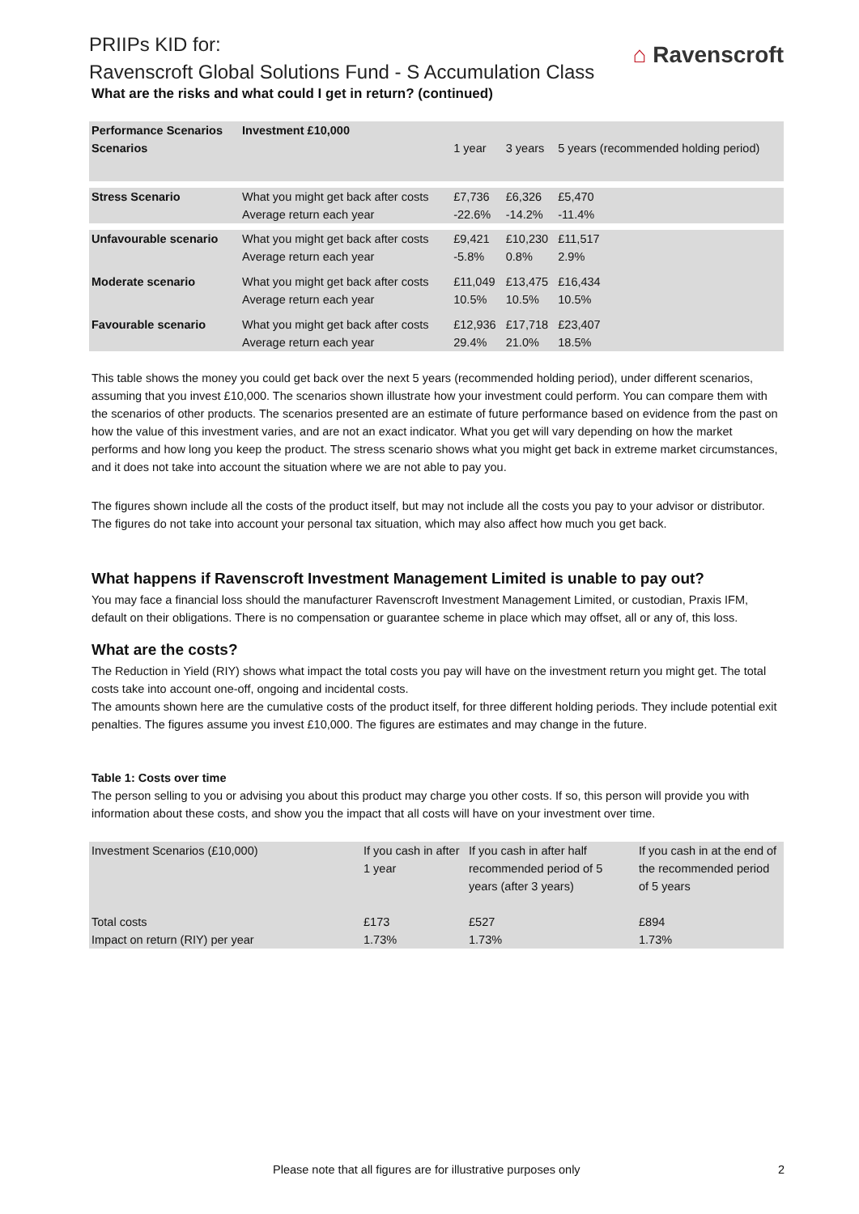⌂ Ravenscroft
PRIIPs KID for:
Ravenscroft Global Solutions Fund - S Accumulation Class
What are the risks and what could I get in return? (continued)
| Performance Scenarios | Investment £10,000 | | | |
| Scenarios | | 1 year | 3 years | 5 years (recommended holding period) |
| Stress Scenario | What you might get back after costs Average return each year | £7,736 -22.6% | £6,326 -14.2% | £5,470 -11.4% |
| Unfavourable scenario | What you might get back after costs Average return each year | £9,421 -5.8% | £10,230 0.8% | £11,517 2.9% |
| Moderate scenario | What you might get back after costs Average return each year | £11,049 10.5% | £13,475 10.5% | £16,434 10.5% |
| Favourable scenario | What you might get back after costs Average return each year | £12,936 29.4% | £17,718 21.0% | £23,407 18.5% |
This table shows the money you could get back over the next 5 years (recommended holding period), under different scenarios, assuming that you invest £10,000. The scenarios shown illustrate how your investment could perform. You can compare them with the scenarios of other products. The scenarios presented are an estimate of future performance based on evidence from the past on how the value of this investment varies, and are not an exact indicator. What you get will vary depending on how the market performs and how long you keep the product. The stress scenario shows what you might get back in extreme market circumstances, and it does not take into account the situation where we are not able to pay you.
The figures shown include all the costs of the product itself, but may not include all the costs you pay to your advisor or distributor. The figures do not take into account your personal tax situation, which may also affect how much you get back.
What happens if Ravenscroft Investment Management Limited is unable to pay out?
You may face a financial loss should the manufacturer Ravenscroft Investment Management Limited, or custodian, Praxis IFM, default on their obligations. There is no compensation or guarantee scheme in place which may offset, all or any of, this loss.
What are the costs?
The Reduction in Yield (RIY) shows what impact the total costs you pay will have on the investment return you might get. The total costs take into account one-off, ongoing and incidental costs.
The amounts shown here are the cumulative costs of the product itself, for three different holding periods. They include potential exit penalties. The figures assume you invest £10,000. The figures are estimates and may change in the future.
Table 1: Costs over time
The person selling to you or advising you about this product may charge you other costs. If so, this person will provide you with information about these costs, and show you the impact that all costs will have on your investment over time.
| Investment Scenarios (£10,000) | If you cash in after 1 year | If you cash in after half recommended period of 5 years (after 3 years) | If you cash in at the end of the recommended period of 5 years |
| --- | --- | --- | --- |
| Total costs | £173 | £527 | £894 |
| Impact on return (RIY) per year | 1.73% | 1.73% | 1.73% |
Please note that all figures are for illustrative purposes only 2